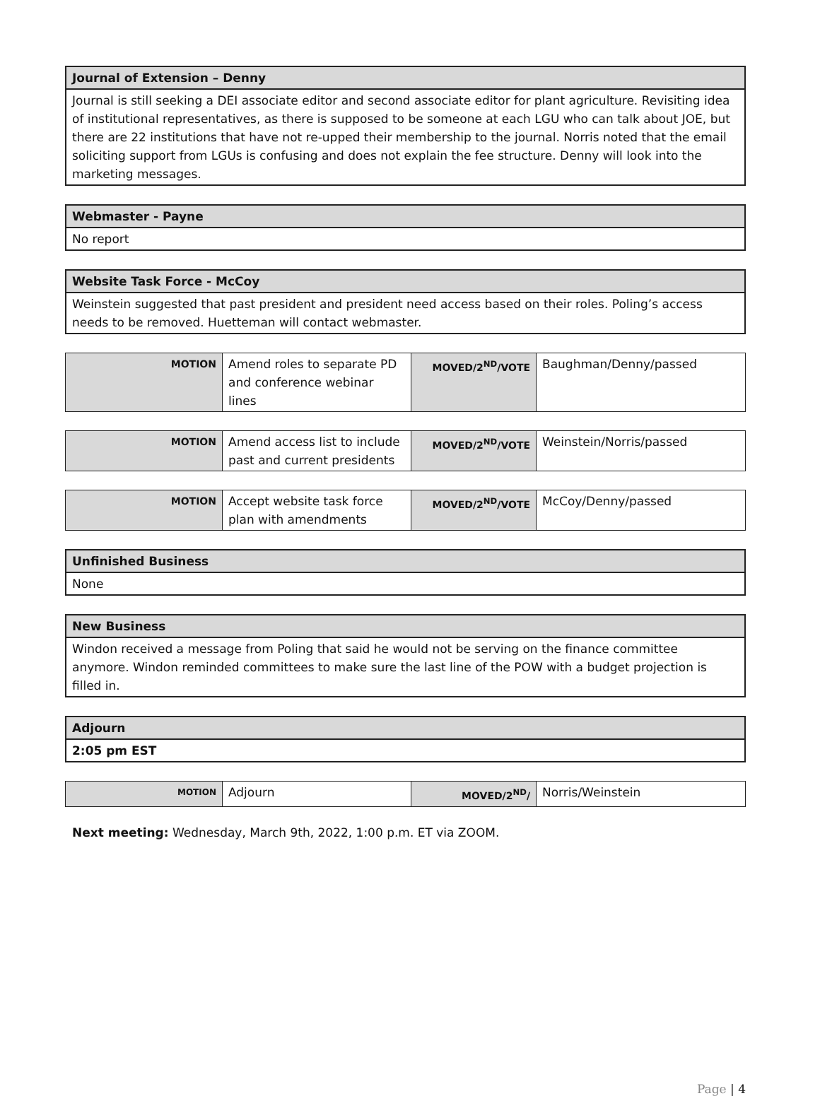| Journal of Extension – Denny |
| --- |
| Journal is still seeking a DEI associate editor and second associate editor for plant agriculture. Revisiting idea of institutional representatives, as there is supposed to be someone at each LGU who can talk about JOE, but there are 22 institutions that have not re-upped their membership to the journal. Norris noted that the email soliciting support from LGUs is confusing and does not explain the fee structure. Denny will look into the marketing messages. |
| Webmaster - Payne |
| --- |
| No report |
| Website Task Force - McCoy |
| --- |
| Weinstein suggested that past president and president need access based on their roles. Poling’s access needs to be removed. Huetteman will contact webmaster. |
| MOTION | Amend roles to separate PD and conference webinar lines | MOVED/2<sup>ND</sup>/VOTE | Baughman/Denny/passed |
| MOTION | Amend access list to include past and current presidents | MOVED/2<sup>ND</sup>/VOTE | Weinstein/Norris/passed |
| MOTION | Accept website task force plan with amendments | MOVED/2<sup>ND</sup>/VOTE | McCoy/Denny/passed |
| Unfinished Business |
| --- |
| None |
| New Business |
| --- |
| Windon received a message from Poling that said he would not be serving on the finance committee anymore. Windon reminded committees to make sure the last line of the POW with a budget projection is filled in. |
| Adjourn |
| --- |
| 2:05 pm EST |
| MOTION | Adjourn | MOVED/2<sup>ND</sup>/ | Norris/Weinstein |
Next meeting: Wednesday, March 9th, 2022, 1:00 p.m. ET via ZOOM.
Page | 4